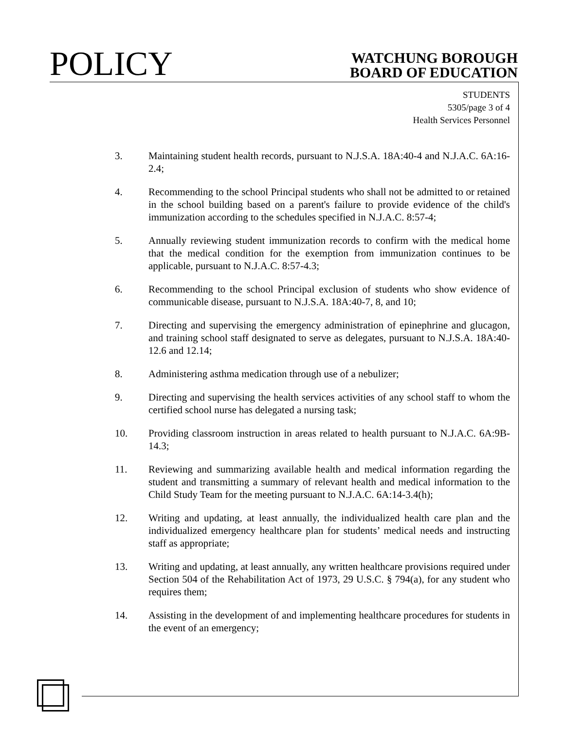POLICY
WATCHUNG BOROUGH
BOARD OF EDUCATION
STUDENTS
5305/page 3 of 4
Health Services Personnel
3. Maintaining student health records, pursuant to N.J.S.A. 18A:40-4 and N.J.A.C. 6A:16-2.4;
4. Recommending to the school Principal students who shall not be admitted to or retained in the school building based on a parent's failure to provide evidence of the child's immunization according to the schedules specified in N.J.A.C. 8:57-4;
5. Annually reviewing student immunization records to confirm with the medical home that the medical condition for the exemption from immunization continues to be applicable, pursuant to N.J.A.C. 8:57-4.3;
6. Recommending to the school Principal exclusion of students who show evidence of communicable disease, pursuant to N.J.S.A. 18A:40-7, 8, and 10;
7. Directing and supervising the emergency administration of epinephrine and glucagon, and training school staff designated to serve as delegates, pursuant to N.J.S.A. 18A:40-12.6 and 12.14;
8. Administering asthma medication through use of a nebulizer;
9. Directing and supervising the health services activities of any school staff to whom the certified school nurse has delegated a nursing task;
10. Providing classroom instruction in areas related to health pursuant to N.J.A.C. 6A:9B-14.3;
11. Reviewing and summarizing available health and medical information regarding the student and transmitting a summary of relevant health and medical information to the Child Study Team for the meeting pursuant to N.J.A.C. 6A:14-3.4(h);
12. Writing and updating, at least annually, the individualized health care plan and the individualized emergency healthcare plan for students’ medical needs and instructing staff as appropriate;
13. Writing and updating, at least annually, any written healthcare provisions required under Section 504 of the Rehabilitation Act of 1973, 29 U.S.C. § 794(a), for any student who requires them;
14. Assisting in the development of and implementing healthcare procedures for students in the event of an emergency;